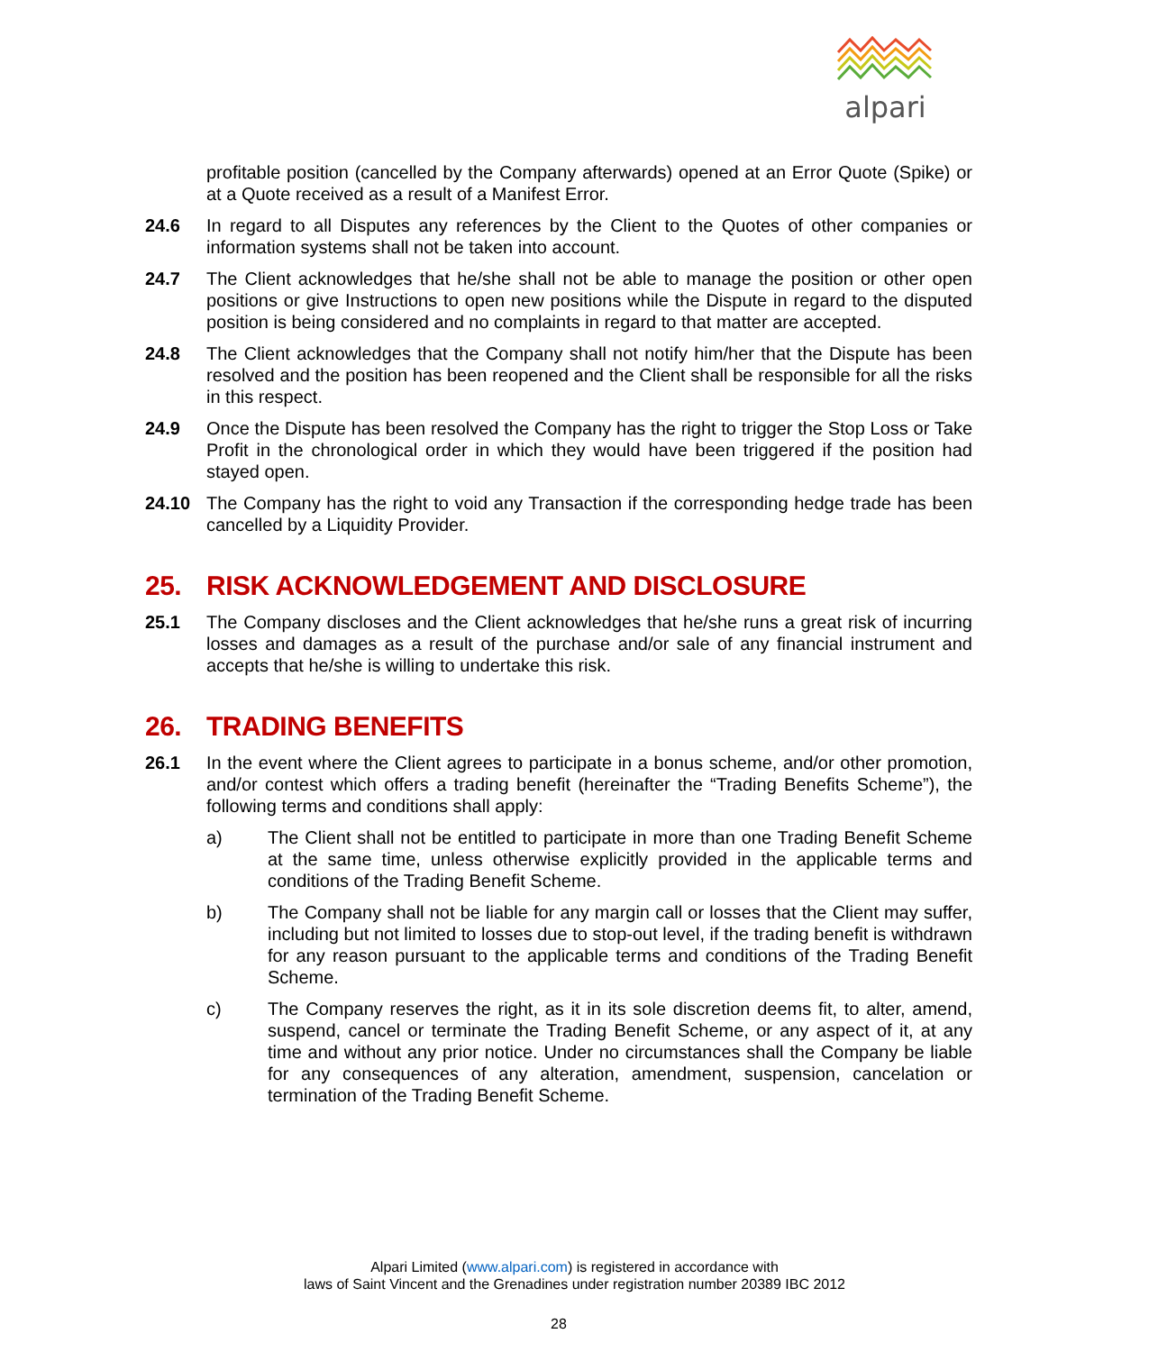alpari
profitable position (cancelled by the Company afterwards) opened at an Error Quote (Spike) or at a Quote received as a result of a Manifest Error.
24.6 In regard to all Disputes any references by the Client to the Quotes of other companies or information systems shall not be taken into account.
24.7 The Client acknowledges that he/she shall not be able to manage the position or other open positions or give Instructions to open new positions while the Dispute in regard to the disputed position is being considered and no complaints in regard to that matter are accepted.
24.8 The Client acknowledges that the Company shall not notify him/her that the Dispute has been resolved and the position has been reopened and the Client shall be responsible for all the risks in this respect.
24.9 Once the Dispute has been resolved the Company has the right to trigger the Stop Loss or Take Profit in the chronological order in which they would have been triggered if the position had stayed open.
24.10 The Company has the right to void any Transaction if the corresponding hedge trade has been cancelled by a Liquidity Provider.
25. RISK ACKNOWLEDGEMENT AND DISCLOSURE
25.1 The Company discloses and the Client acknowledges that he/she runs a great risk of incurring losses and damages as a result of the purchase and/or sale of any financial instrument and accepts that he/she is willing to undertake this risk.
26. TRADING BENEFITS
26.1 In the event where the Client agrees to participate in a bonus scheme, and/or other promotion, and/or contest which offers a trading benefit (hereinafter the “Trading Benefits Scheme”), the following terms and conditions shall apply:
a) The Client shall not be entitled to participate in more than one Trading Benefit Scheme at the same time, unless otherwise explicitly provided in the applicable terms and conditions of the Trading Benefit Scheme.
b) The Company shall not be liable for any margin call or losses that the Client may suffer, including but not limited to losses due to stop-out level, if the trading benefit is withdrawn for any reason pursuant to the applicable terms and conditions of the Trading Benefit Scheme.
c) The Company reserves the right, as it in its sole discretion deems fit, to alter, amend, suspend, cancel or terminate the Trading Benefit Scheme, or any aspect of it, at any time and without any prior notice. Under no circumstances shall the Company be liable for any consequences of any alteration, amendment, suspension, cancelation or termination of the Trading Benefit Scheme.
Alpari Limited (www.alpari.com) is registered in accordance with
laws of Saint Vincent and the Grenadines under registration number 20389 IBC 2012
28